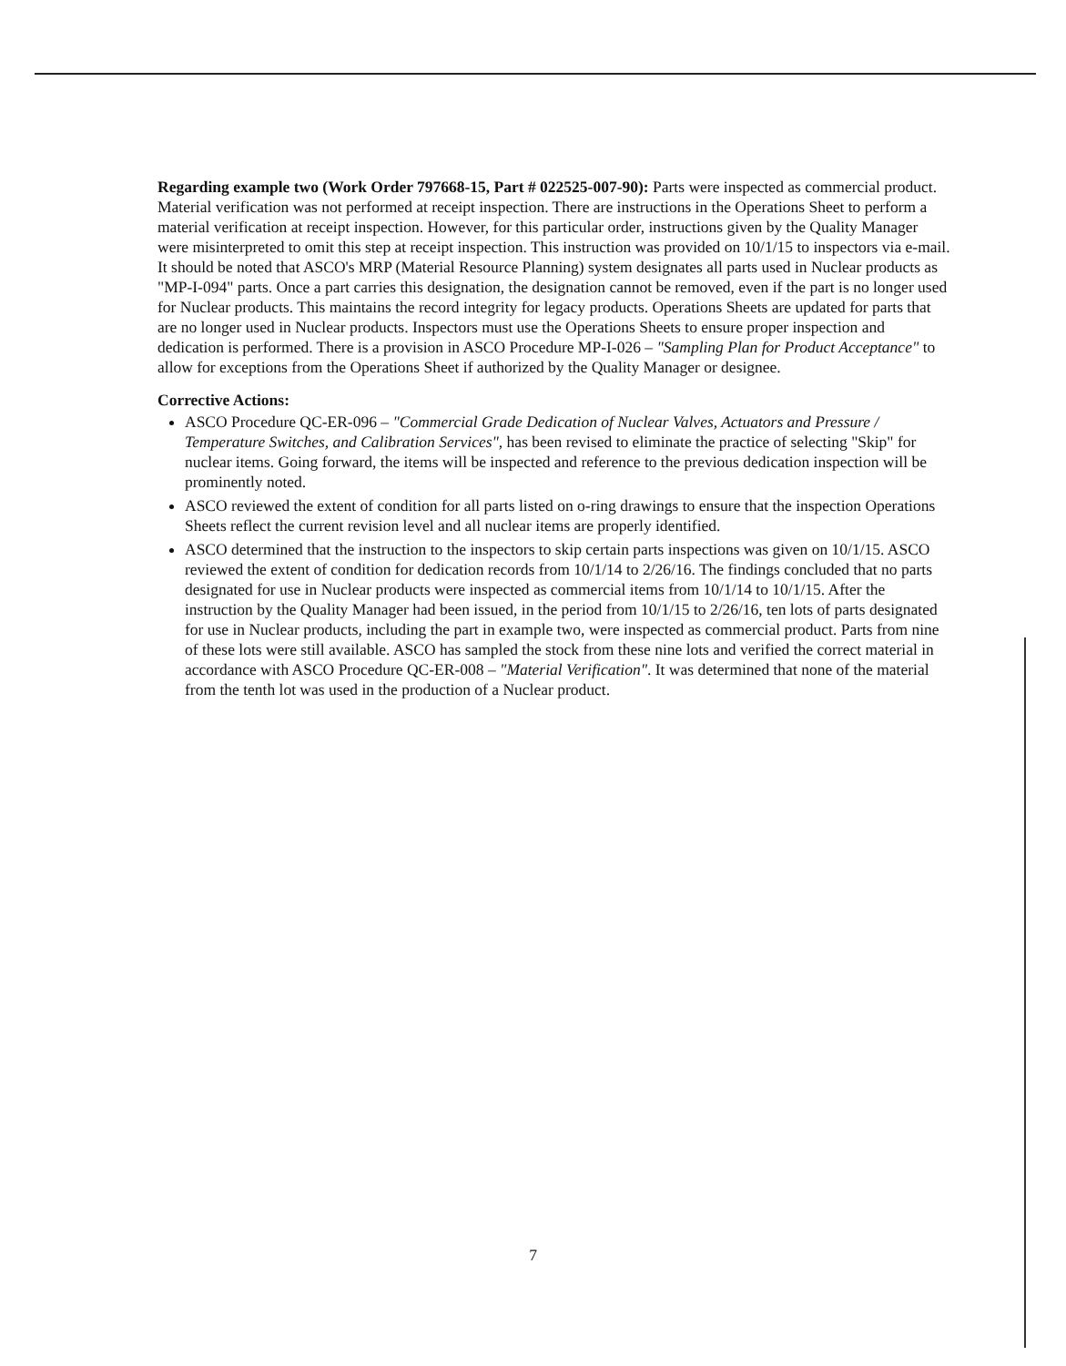Regarding example two (Work Order 797668-15, Part # 022525-007-90): Parts were inspected as commercial product. Material verification was not performed at receipt inspection. There are instructions in the Operations Sheet to perform a material verification at receipt inspection. However, for this particular order, instructions given by the Quality Manager were misinterpreted to omit this step at receipt inspection. This instruction was provided on 10/1/15 to inspectors via e-mail. It should be noted that ASCO's MRP (Material Resource Planning) system designates all parts used in Nuclear products as "MP-I-094" parts. Once a part carries this designation, the designation cannot be removed, even if the part is no longer used for Nuclear products. This maintains the record integrity for legacy products. Operations Sheets are updated for parts that are no longer used in Nuclear products. Inspectors must use the Operations Sheets to ensure proper inspection and dedication is performed. There is a provision in ASCO Procedure MP-I-026 – "Sampling Plan for Product Acceptance" to allow for exceptions from the Operations Sheet if authorized by the Quality Manager or designee.
Corrective Actions:
ASCO Procedure QC-ER-096 – "Commercial Grade Dedication of Nuclear Valves, Actuators and Pressure / Temperature Switches, and Calibration Services", has been revised to eliminate the practice of selecting "Skip" for nuclear items. Going forward, the items will be inspected and reference to the previous dedication inspection will be prominently noted.
ASCO reviewed the extent of condition for all parts listed on o-ring drawings to ensure that the inspection Operations Sheets reflect the current revision level and all nuclear items are properly identified.
ASCO determined that the instruction to the inspectors to skip certain parts inspections was given on 10/1/15. ASCO reviewed the extent of condition for dedication records from 10/1/14 to 2/26/16. The findings concluded that no parts designated for use in Nuclear products were inspected as commercial items from 10/1/14 to 10/1/15. After the instruction by the Quality Manager had been issued, in the period from 10/1/15 to 2/26/16, ten lots of parts designated for use in Nuclear products, including the part in example two, were inspected as commercial product. Parts from nine of these lots were still available. ASCO has sampled the stock from these nine lots and verified the correct material in accordance with ASCO Procedure QC-ER-008 – "Material Verification". It was determined that none of the material from the tenth lot was used in the production of a Nuclear product.
7